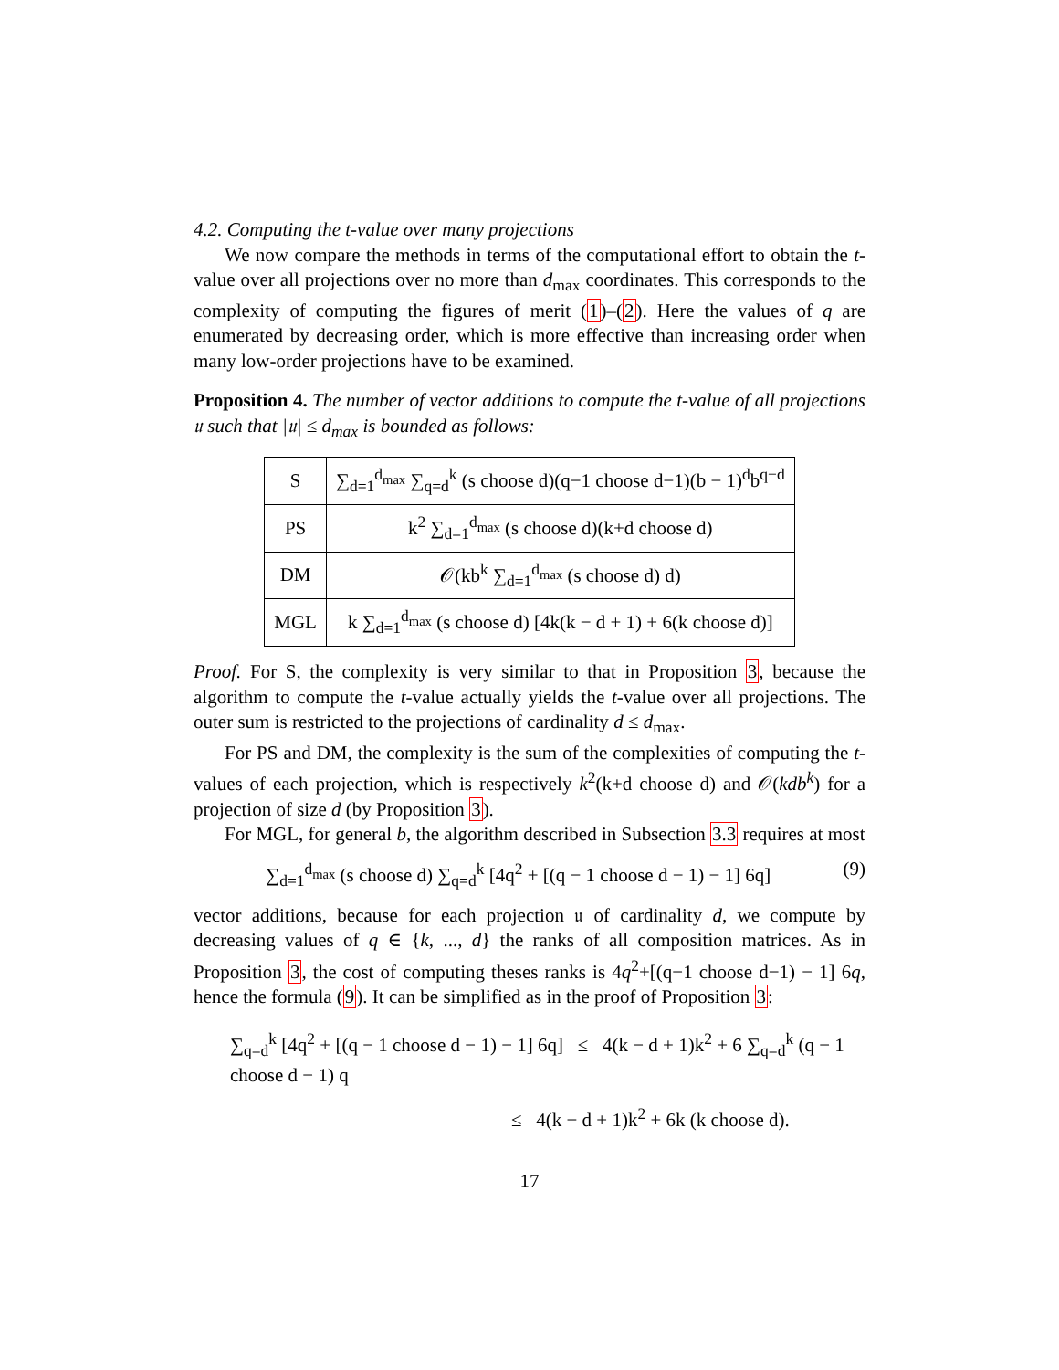4.2. Computing the t-value over many projections
We now compare the methods in terms of the computational effort to obtain the t-value over all projections over no more than d<sub>max</sub> coordinates. This corresponds to the complexity of computing the figures of merit (1)–(2). Here the values of q are enumerated by decreasing order, which is more effective than increasing order when many low-order projections have to be examined.
Proposition 4. The number of vector additions to compute the t-value of all projections 𝔲 such that |𝔲| ≤ d<sub>max</sub> is bounded as follows:
| S | ∑<sub>d=1</sub><sup>d<sub>max</sub></sup> ∑<sub>q=d</sub><sup>k</sup> (s choose d)(q−1 choose d−1)(b − 1)<sup>d</sup>b<sup>q−d</sup> |
| PS | k<sup>2</sup> ∑<sub>d=1</sub><sup>d<sub>max</sub></sup> (s choose d)(k+d choose d) |
| DM | 𝒪(kb<sup>k</sup> ∑<sub>d=1</sub><sup>d<sub>max</sub></sup> (s choose d) d) |
| MGL | k ∑<sub>d=1</sub><sup>d<sub>max</sub></sup> (s choose d) [4k(k − d + 1) + 6(k choose d)] |
Proof. For S, the complexity is very similar to that in Proposition 3, because the algorithm to compute the t-value actually yields the t-value over all projections. The outer sum is restricted to the projections of cardinality d ≤ d<sub>max</sub>.
For PS and DM, the complexity is the sum of the complexities of computing the t-values of each projection, which is respectively k<sup>2</sup>(k+d choose d) and 𝒪(kdb<sup>k</sup>) for a projection of size d (by Proposition 3).
For MGL, for general b, the algorithm described in Subsection 3.3 requires at most
∑<sub>d=1</sub><sup>d<sub>max</sub></sup> (s choose d) ∑<sub>q=d</sub><sup>k</sup> [4q<sup>2</sup> + [(q − 1 choose d − 1) − 1] 6q] (9)
vector additions, because for each projection 𝔲 of cardinality d, we compute by decreasing values of q ∈ {k, ..., d} the ranks of all composition matrices. As in Proposition 3, the cost of computing theses ranks is 4q<sup>2</sup>+[(q−1 choose d−1) − 1] 6q, hence the formula (9). It can be simplified as in the proof of Proposition 3:
∑<sub>q=d</sub><sup>k</sup> [4q<sup>2</sup> + [(q − 1 choose d − 1) − 1] 6q] ≤ 4(k − d + 1)k<sup>2</sup> + 6 ∑<sub>q=d</sub><sup>k</sup> (q − 1 choose d − 1) q
≤ 4(k − d + 1)k<sup>2</sup> + 6k (k choose d).
17